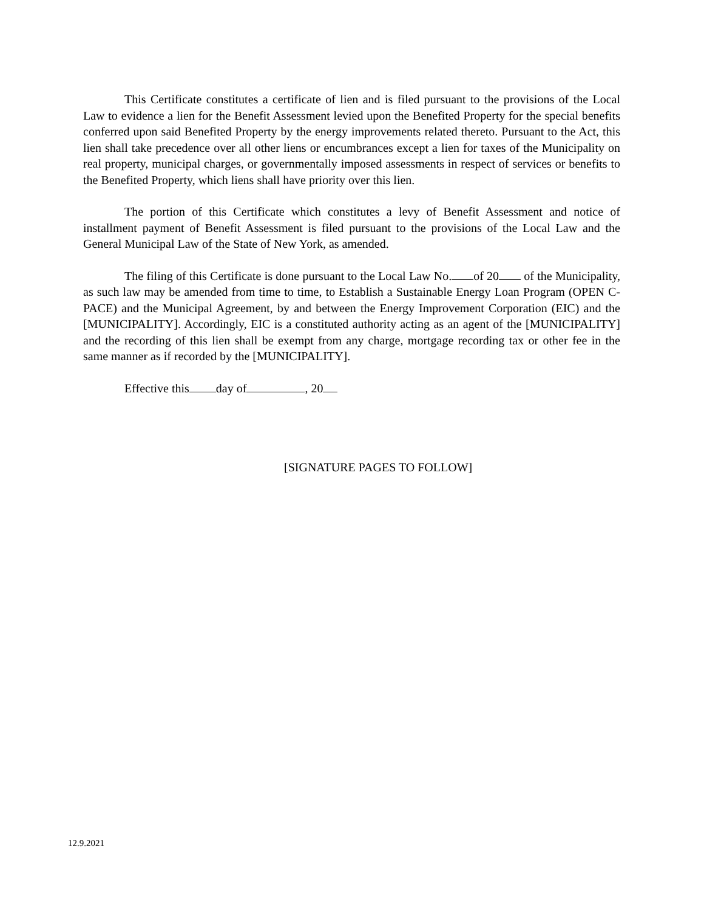This Certificate constitutes a certificate of lien and is filed pursuant to the provisions of the Local Law to evidence a lien for the Benefit Assessment levied upon the Benefited Property for the special benefits conferred upon said Benefited Property by the energy improvements related thereto. Pursuant to the Act, this lien shall take precedence over all other liens or encumbrances except a lien for taxes of the Municipality on real property, municipal charges, or governmentally imposed assessments in respect of services or benefits to the Benefited Property, which liens shall have priority over this lien.
The portion of this Certificate which constitutes a levy of Benefit Assessment and notice of installment payment of Benefit Assessment is filed pursuant to the provisions of the Local Law and the General Municipal Law of the State of New York, as amended.
The filing of this Certificate is done pursuant to the Local Law No. of 20 of the Municipality, as such law may be amended from time to time, to Establish a Sustainable Energy Loan Program (OPEN C-PACE) and the Municipal Agreement, by and between the Energy Improvement Corporation (EIC) and the [MUNICIPALITY]. Accordingly, EIC is a constituted authority acting as an agent of the [MUNICIPALITY] and the recording of this lien shall be exempt from any charge, mortgage recording tax or other fee in the same manner as if recorded by the [MUNICIPALITY].
Effective this day of , 20
[SIGNATURE PAGES TO FOLLOW]
12.9.2021